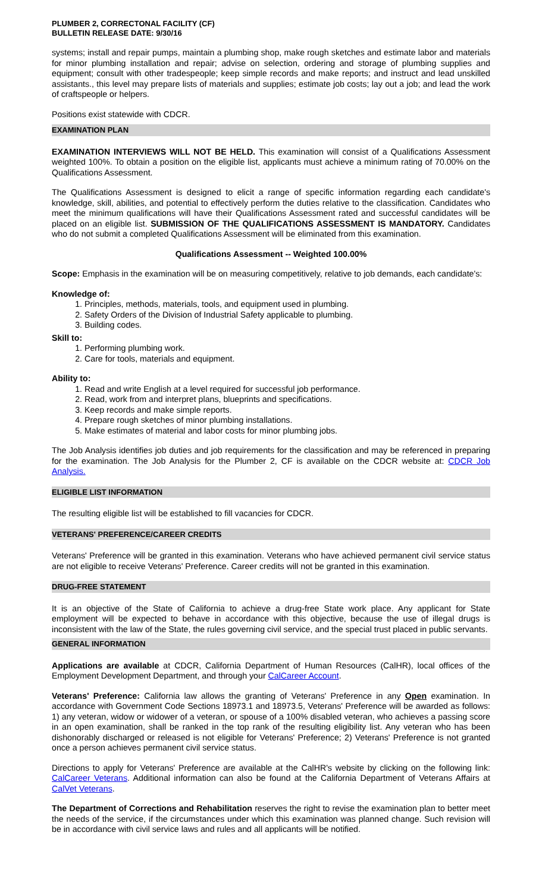PLUMBER 2, CORRECTONAL FACILITY (CF)
BULLETIN RELEASE DATE: 9/30/16
systems; install and repair pumps, maintain a plumbing shop, make rough sketches and estimate labor and materials for minor plumbing installation and repair; advise on selection, ordering and storage of plumbing supplies and equipment; consult with other tradespeople; keep simple records and make reports; and instruct and lead unskilled assistants., this level may prepare lists of materials and supplies; estimate job costs; lay out a job; and lead the work of craftspeople or helpers.
Positions exist statewide with CDCR.
EXAMINATION PLAN
EXAMINATION INTERVIEWS WILL NOT BE HELD. This examination will consist of a Qualifications Assessment weighted 100%. To obtain a position on the eligible list, applicants must achieve a minimum rating of 70.00% on the Qualifications Assessment.
The Qualifications Assessment is designed to elicit a range of specific information regarding each candidate's knowledge, skill, abilities, and potential to effectively perform the duties relative to the classification. Candidates who meet the minimum qualifications will have their Qualifications Assessment rated and successful candidates will be placed on an eligible list. SUBMISSION OF THE QUALIFICATIONS ASSESSMENT IS MANDATORY. Candidates who do not submit a completed Qualifications Assessment will be eliminated from this examination.
Qualifications Assessment -- Weighted 100.00%
Scope: Emphasis in the examination will be on measuring competitively, relative to job demands, each candidate's:
Knowledge of:
1. Principles, methods, materials, tools, and equipment used in plumbing.
2. Safety Orders of the Division of Industrial Safety applicable to plumbing.
3. Building codes.
Skill to:
1. Performing plumbing work.
2. Care for tools, materials and equipment.
Ability to:
1. Read and write English at a level required for successful job performance.
2. Read, work from and interpret plans, blueprints and specifications.
3. Keep records and make simple reports.
4. Prepare rough sketches of minor plumbing installations.
5. Make estimates of material and labor costs for minor plumbing jobs.
The Job Analysis identifies job duties and job requirements for the classification and may be referenced in preparing for the examination. The Job Analysis for the Plumber 2, CF is available on the CDCR website at: CDCR Job Analysis.
ELIGIBLE LIST INFORMATION
The resulting eligible list will be established to fill vacancies for CDCR.
VETERANS' PREFERENCE/CAREER CREDITS
Veterans' Preference will be granted in this examination. Veterans who have achieved permanent civil service status are not eligible to receive Veterans' Preference. Career credits will not be granted in this examination.
DRUG-FREE STATEMENT
It is an objective of the State of California to achieve a drug-free State work place. Any applicant for State employment will be expected to behave in accordance with this objective, because the use of illegal drugs is inconsistent with the law of the State, the rules governing civil service, and the special trust placed in public servants.
GENERAL INFORMATION
Applications are available at CDCR, California Department of Human Resources (CalHR), local offices of the Employment Development Department, and through your CalCareer Account.
Veterans' Preference: California law allows the granting of Veterans' Preference in any Open examination. In accordance with Government Code Sections 18973.1 and 18973.5, Veterans' Preference will be awarded as follows: 1) any veteran, widow or widower of a veteran, or spouse of a 100% disabled veteran, who achieves a passing score in an open examination, shall be ranked in the top rank of the resulting eligibility list. Any veteran who has been dishonorably discharged or released is not eligible for Veterans' Preference; 2) Veterans' Preference is not granted once a person achieves permanent civil service status.
Directions to apply for Veterans' Preference are available at the CalHR's website by clicking on the following link: CalCareer Veterans. Additional information can also be found at the California Department of Veterans Affairs at CalVet Veterans.
The Department of Corrections and Rehabilitation reserves the right to revise the examination plan to better meet the needs of the service, if the circumstances under which this examination was planned change. Such revision will be in accordance with civil service laws and rules and all applicants will be notified.